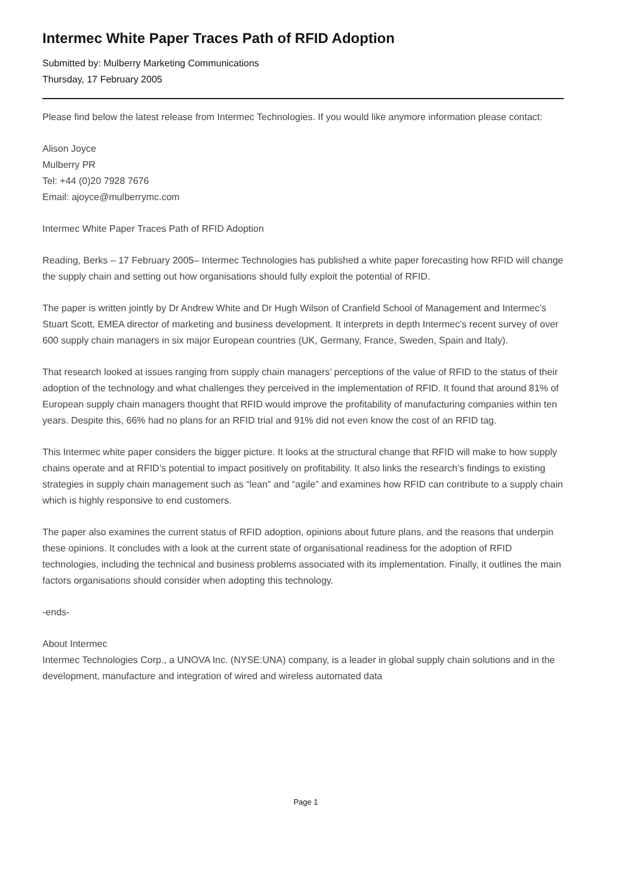Intermec White Paper Traces Path of RFID Adoption
Submitted by: Mulberry Marketing Communications
Thursday, 17 February 2005
Please find below the latest release from Intermec Technologies. If you would like anymore information please contact:
Alison Joyce
Mulberry PR
Tel: +44 (0)20 7928 7676
Email: ajoyce@mulberrymc.com
Intermec White Paper Traces Path of RFID Adoption
Reading, Berks – 17 February 2005– Intermec Technologies has published a white paper forecasting how RFID will change the supply chain and setting out how organisations should fully exploit the potential of RFID.
The paper is written jointly by Dr Andrew White and Dr Hugh Wilson of Cranfield School of Management and Intermec’s Stuart Scott, EMEA director of marketing and business development. It interprets in depth Intermec’s recent survey of over 600 supply chain managers in six major European countries (UK, Germany, France, Sweden, Spain and Italy).
That research looked at issues ranging from supply chain managers’ perceptions of the value of RFID to the status of their adoption of the technology and what challenges they perceived in the implementation of RFID. It found that around 81% of European supply chain managers thought that RFID would improve the profitability of manufacturing companies within ten years. Despite this, 66% had no plans for an RFID trial and 91% did not even know the cost of an RFID tag.
This Intermec white paper considers the bigger picture. It looks at the structural change that RFID will make to how supply chains operate and at RFID’s potential to impact positively on profitability. It also links the research’s findings to existing strategies in supply chain management such as “lean” and “agile” and examines how RFID can contribute to a supply chain which is highly responsive to end customers.
The paper also examines the current status of RFID adoption, opinions about future plans, and the reasons that underpin these opinions. It concludes with a look at the current state of organisational readiness for the adoption of RFID technologies, including the technical and business problems associated with its implementation. Finally, it outlines the main factors organisations should consider when adopting this technology.
-ends-
About Intermec
Intermec Technologies Corp., a UNOVA Inc. (NYSE:UNA) company, is a leader in global supply chain solutions and in the development, manufacture and integration of wired and wireless automated data
Page 1